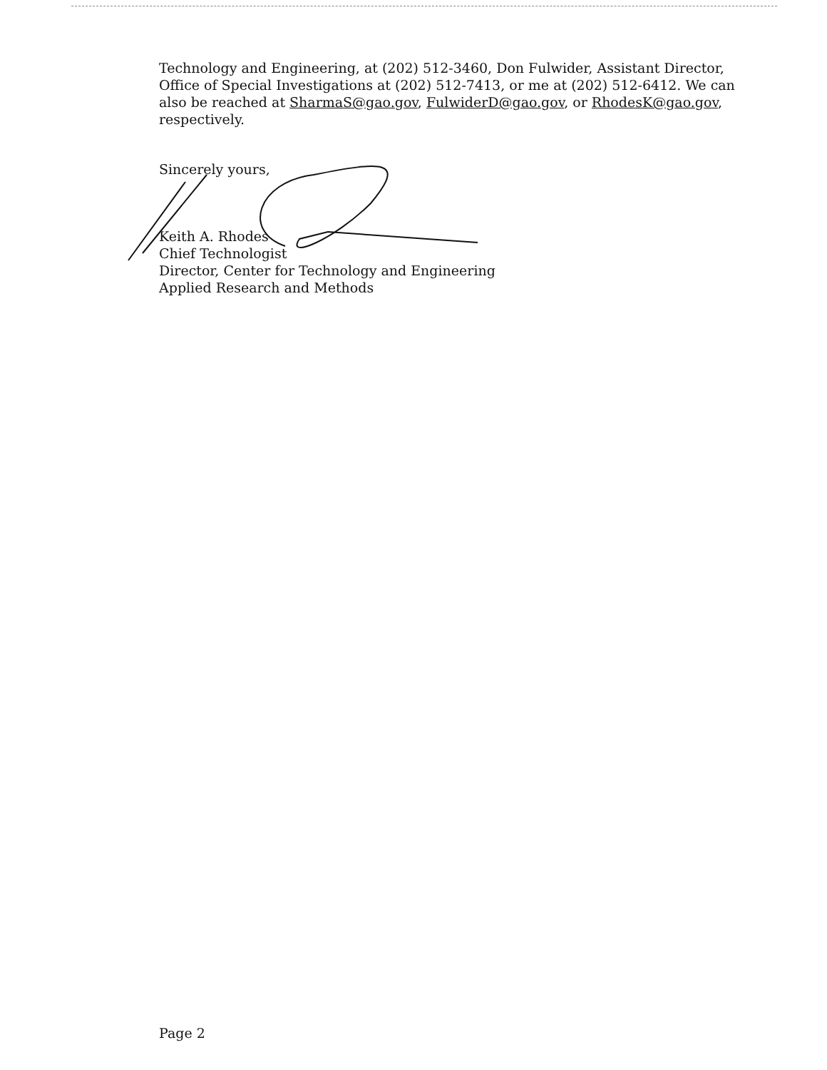Technology and Engineering, at (202) 512-3460, Don Fulwider, Assistant Director, Office of Special Investigations at (202) 512-7413, or me at (202) 512-6412. We can also be reached at SharmaS@gao.gov, FulwiderD@gao.gov, or RhodesK@gao.gov, respectively.
Sincerely yours,
Keith A. Rhodes
Chief Technologist
Director, Center for Technology and Engineering
Applied Research and Methods
Page 2